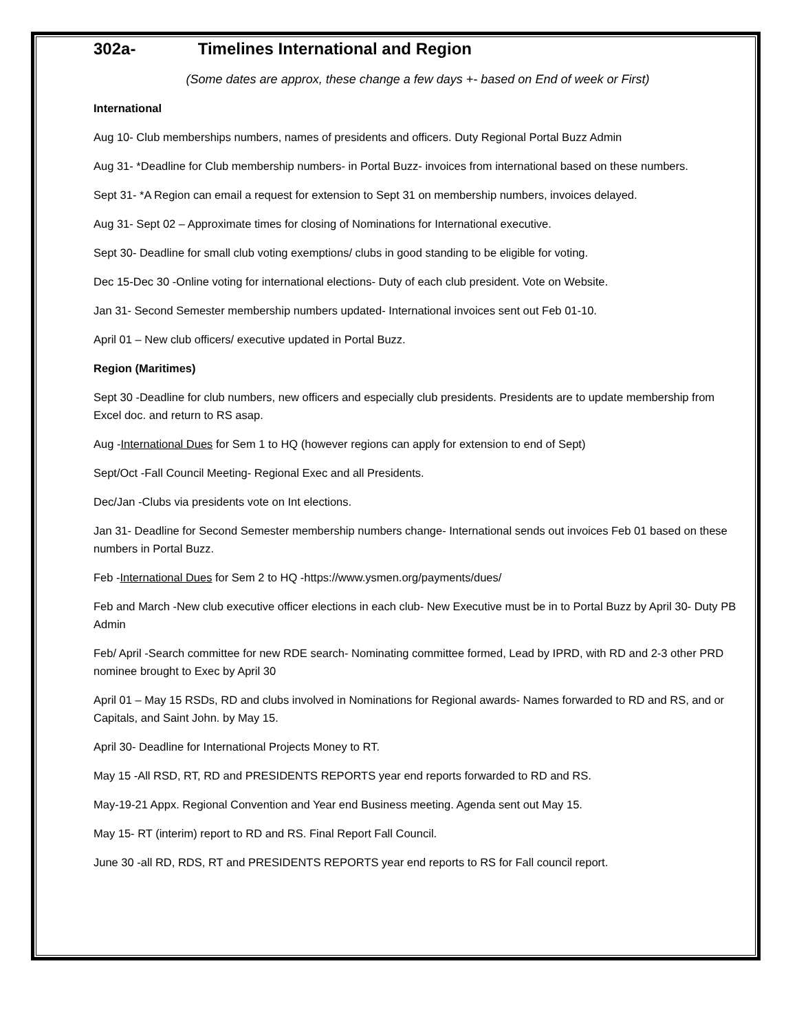302a- Timelines International and Region
(Some dates are approx, these change a few days +- based on End of week or First)
International
Aug 10- Club memberships numbers, names of presidents and officers. Duty Regional Portal Buzz Admin
Aug 31- *Deadline for Club membership numbers- in Portal Buzz- invoices from international based on these numbers.
Sept 31- *A Region can email a request for extension to Sept 31 on membership numbers, invoices delayed.
Aug 31- Sept 02 – Approximate times for closing of Nominations for International executive.
Sept 30- Deadline for small club voting exemptions/ clubs in good standing to be eligible for voting.
Dec 15-Dec 30 -Online voting for international elections- Duty of each club president. Vote on Website.
Jan 31- Second Semester membership numbers updated- International invoices sent out Feb 01-10.
April 01 – New club officers/ executive updated in Portal Buzz.
Region (Maritimes)
Sept 30 -Deadline for club numbers, new officers and especially club presidents. Presidents are to update membership from Excel doc. and return to RS asap.
Aug -International Dues for Sem 1 to HQ (however regions can apply for extension to end of Sept)
Sept/Oct -Fall Council Meeting- Regional Exec and all Presidents.
Dec/Jan -Clubs via presidents vote on Int elections.
Jan 31- Deadline for Second Semester membership numbers change- International sends out invoices Feb 01 based on these numbers in Portal Buzz.
Feb -International Dues for Sem 2 to HQ -https://www.ysmen.org/payments/dues/
Feb and March -New club executive officer elections in each club- New Executive must be in to Portal Buzz by April 30- Duty PB Admin
Feb/ April -Search committee for new RDE search- Nominating committee formed, Lead by IPRD, with RD and 2-3 other PRD nominee brought to Exec by April 30
April 01 – May 15 RSDs, RD and clubs involved in Nominations for Regional awards- Names forwarded to RD and RS, and or Capitals, and Saint John. by May 15.
April 30- Deadline for International Projects Money to RT.
May 15 -All RSD, RT, RD and PRESIDENTS REPORTS year end reports forwarded to RD and RS.
May-19-21 Appx. Regional Convention and Year end Business meeting. Agenda sent out May 15.
May 15- RT (interim) report to RD and RS. Final Report Fall Council.
June 30 -all RD, RDS, RT and PRESIDENTS REPORTS year end reports to RS for Fall council report.